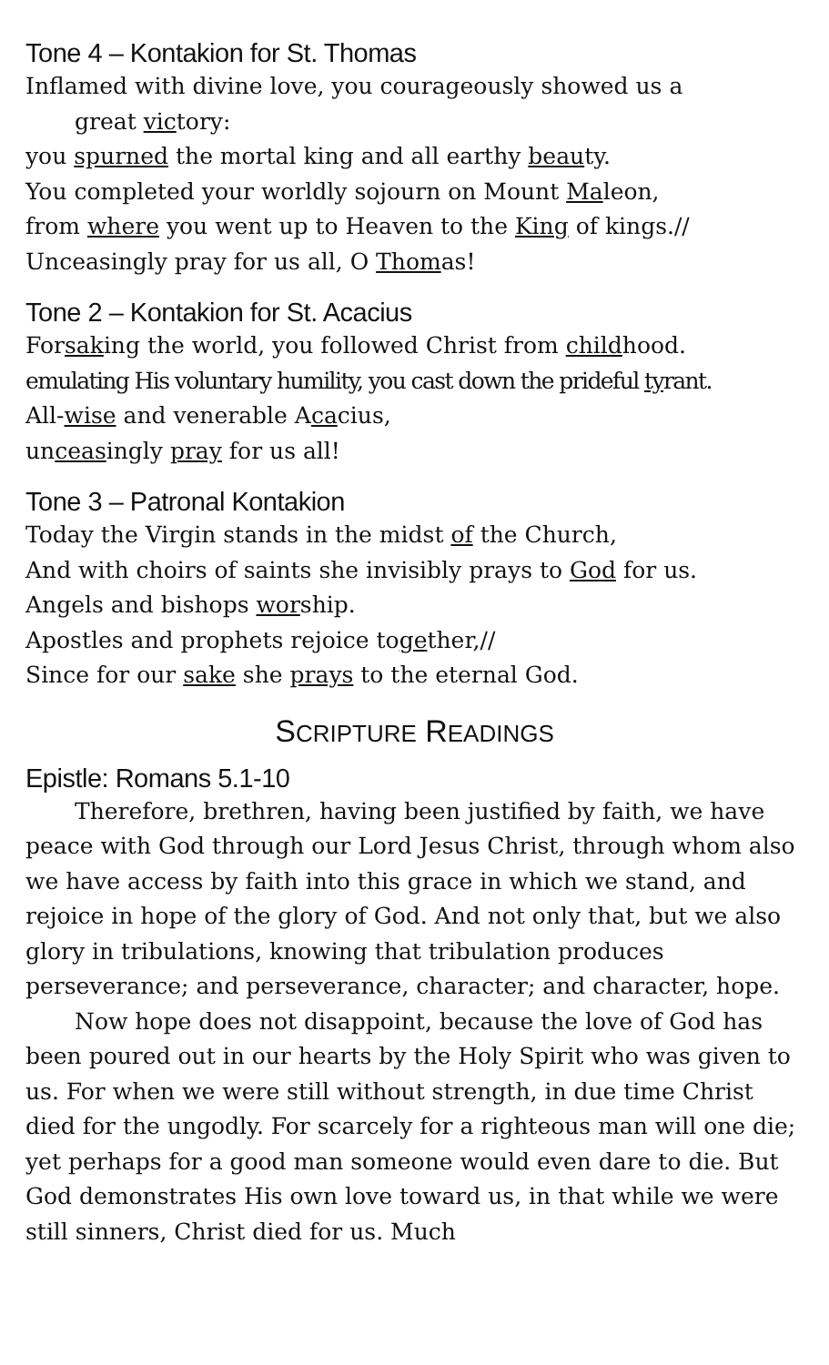Tone 4 – Kontakion for St. Thomas
Inflamed with divine love, you courageously showed us a
great victory:
you spurned the mortal king and all earthy beauty.
You completed your worldly sojourn on Mount Maleon,
from where you went up to Heaven to the King of kings.//
Unceasingly pray for us all, O Thomas!
Tone 2 – Kontakion for St. Acacius
Forsaking the world, you followed Christ from childhood.
emulating His voluntary humility, you cast down the prideful tyrant.
All-wise and venerable Acacius,
unceasingly pray for us all!
Tone 3 – Patronal Kontakion
Today the Virgin stands in the midst of the Church,
And with choirs of saints she invisibly prays to God for us.
Angels and bishops worship.
Apostles and prophets rejoice together,//
Since for our sake she prays to the eternal God.
SCRIPTURE READINGS
Epistle: Romans 5.1-10
Therefore, brethren, having been justified by faith, we have peace with God through our Lord Jesus Christ, through whom also we have access by faith into this grace in which we stand, and rejoice in hope of the glory of God. And not only that, but we also glory in tribulations, knowing that tribulation produces perseverance; and perseverance, character; and character, hope.
Now hope does not disappoint, because the love of God has been poured out in our hearts by the Holy Spirit who was given to us. For when we were still without strength, in due time Christ died for the ungodly. For scarcely for a righteous man will one die; yet perhaps for a good man someone would even dare to die. But God demonstrates His own love toward us, in that while we were still sinners, Christ died for us. Much